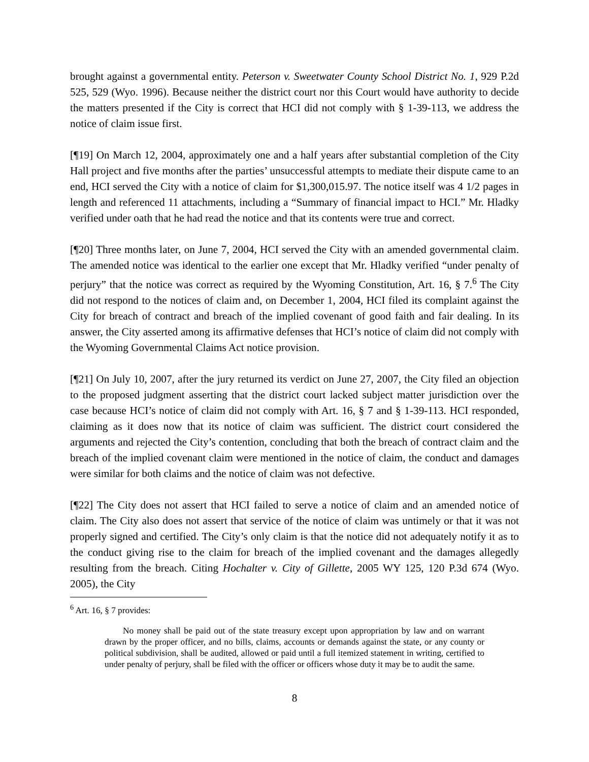brought against a governmental entity. Peterson v. Sweetwater County School District No. 1, 929 P.2d 525, 529 (Wyo. 1996). Because neither the district court nor this Court would have authority to decide the matters presented if the City is correct that HCI did not comply with § 1-39-113, we address the notice of claim issue first.
[¶19] On March 12, 2004, approximately one and a half years after substantial completion of the City Hall project and five months after the parties’ unsuccessful attempts to mediate their dispute came to an end, HCI served the City with a notice of claim for $1,300,015.97. The notice itself was 4 1/2 pages in length and referenced 11 attachments, including a “Summary of financial impact to HCI.” Mr. Hladky verified under oath that he had read the notice and that its contents were true and correct.
[¶20] Three months later, on June 7, 2004, HCI served the City with an amended governmental claim. The amended notice was identical to the earlier one except that Mr. Hladky verified “under penalty of perjury” that the notice was correct as required by the Wyoming Constitution, Art. 16, § 7.<sup>6</sup> The City did not respond to the notices of claim and, on December 1, 2004, HCI filed its complaint against the City for breach of contract and breach of the implied covenant of good faith and fair dealing. In its answer, the City asserted among its affirmative defenses that HCI’s notice of claim did not comply with the Wyoming Governmental Claims Act notice provision.
[¶21] On July 10, 2007, after the jury returned its verdict on June 27, 2007, the City filed an objection to the proposed judgment asserting that the district court lacked subject matter jurisdiction over the case because HCI’s notice of claim did not comply with Art. 16, § 7 and § 1-39-113. HCI responded, claiming as it does now that its notice of claim was sufficient. The district court considered the arguments and rejected the City’s contention, concluding that both the breach of contract claim and the breach of the implied covenant claim were mentioned in the notice of claim, the conduct and damages were similar for both claims and the notice of claim was not defective.
[¶22] The City does not assert that HCI failed to serve a notice of claim and an amended notice of claim. The City also does not assert that service of the notice of claim was untimely or that it was not properly signed and certified. The City’s only claim is that the notice did not adequately notify it as to the conduct giving rise to the claim for breach of the implied covenant and the damages allegedly resulting from the breach. Citing Hochalter v. City of Gillette, 2005 WY 125, 120 P.3d 674 (Wyo. 2005), the City
<sup>6</sup> Art. 16, § 7 provides:
No money shall be paid out of the state treasury except upon appropriation by law and on warrant drawn by the proper officer, and no bills, claims, accounts or demands against the state, or any county or political subdivision, shall be audited, allowed or paid until a full itemized statement in writing, certified to under penalty of perjury, shall be filed with the officer or officers whose duty it may be to audit the same.
8